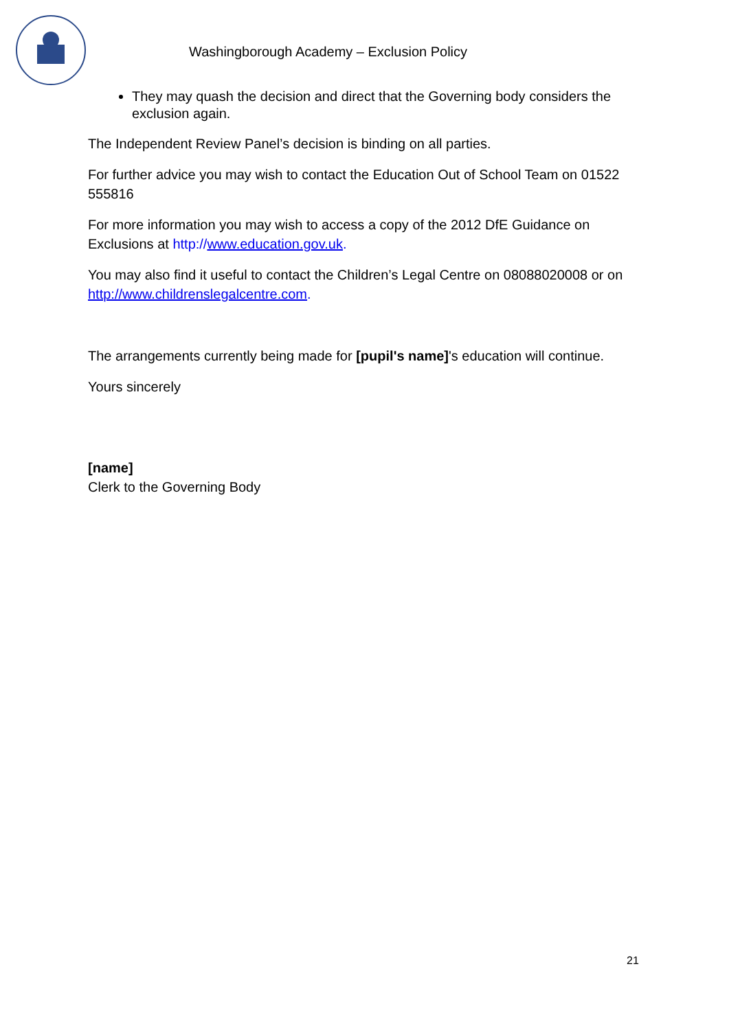Washingborough Academy – Exclusion Policy
They may quash the decision and direct that the Governing body considers the exclusion again.
The Independent Review Panel’s decision is binding on all parties.
For further advice you may wish to contact the Education Out of School Team on 01522 555816
For more information you may wish to access a copy of the 2012 DfE Guidance on Exclusions at http://www.education.gov.uk.
You may also find it useful to contact the Children’s Legal Centre on 08088020008 or on http://www.childrenslegalcentre.com.
The arrangements currently being made for [pupil's name]'s education will continue.
Yours sincerely
[name]
Clerk to the Governing Body
21